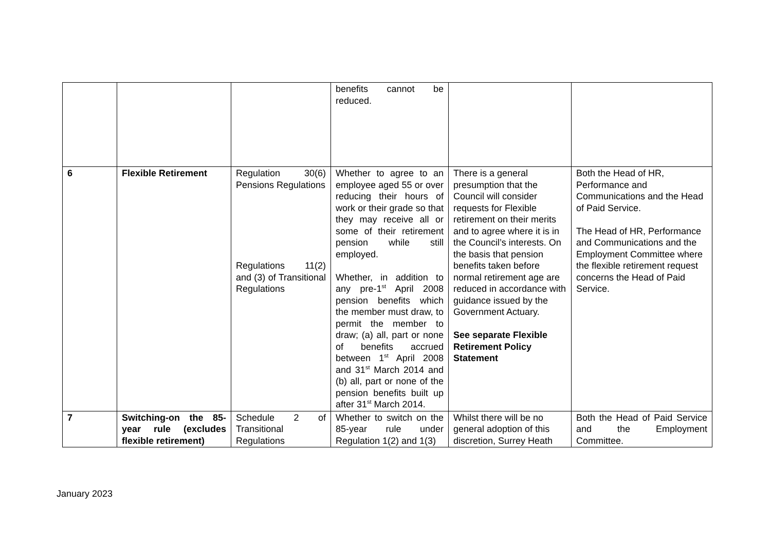| | | | benefits cannot be reduced. | | |
| 6 | Flexible Retirement | Regulation 30(6) Pensions Regulations Regulations 11(2) and (3) of Transitional Regulations | Whether to agree to an employee aged 55 or over reducing their hours of work or their grade so that they may receive all or some of their retirement pension while still employed. Whether, in addition to any pre-1<sup>st</sup> April 2008 pension benefits which the member must draw, to permit the member to draw; (a) all, part or none of benefits accrued between 1<sup>st</sup> April 2008 and 31<sup>st</sup> March 2014 and (b) all, part or none of the pension benefits built up after 31<sup>st</sup> March 2014. | There is a general presumption that the Council will consider requests for Flexible retirement on their merits and to agree where it is in the Council’s interests. On the basis that pension benefits taken before normal retirement age are reduced in accordance with guidance issued by the Government Actuary. See separate Flexible Retirement Policy Statement | Both the Head of HR, Performance and Communications and the Head of Paid Service. The Head of HR, Performance and Communications and the Employment Committee where the flexible retirement request concerns the Head of Paid Service. |
| 7 | Switching-on the 85-year rule (excludes flexible retirement) | Schedule 2 of Transitional Regulations | Whether to switch on the 85-year rule under Regulation 1(2) and 1(3) | Whilst there will be no general adoption of this discretion, Surrey Heath | Both the Head of Paid Service and the Employment Committee. |
January 2023